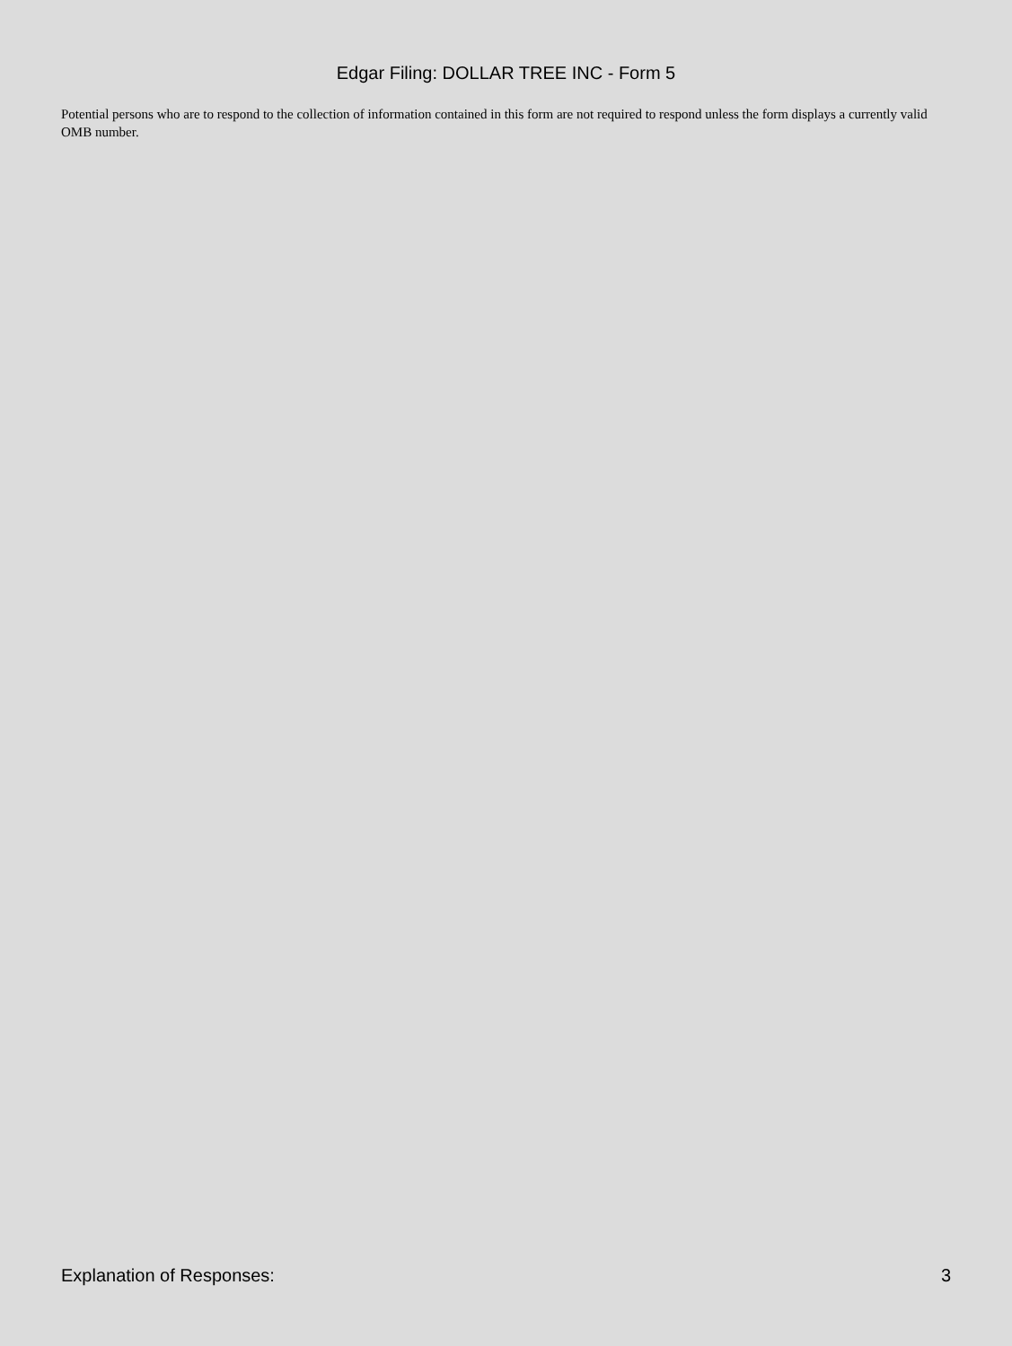Edgar Filing: DOLLAR TREE INC - Form 5
Potential persons who are to respond to the collection of information contained in this form are not required to respond unless the form displays a currently valid OMB number.
Explanation of Responses: 3